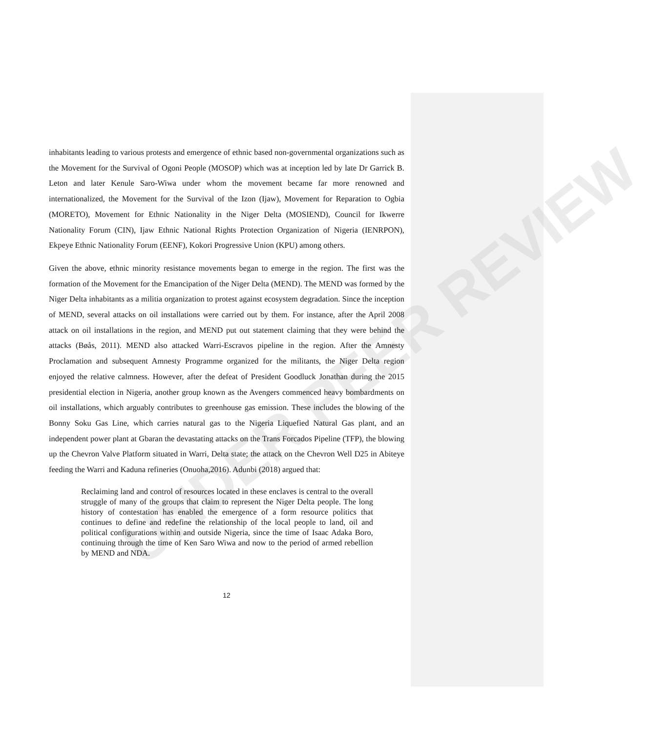UNDER PEER REVIEW
inhabitants leading to various protests and emergence of ethnic based non-governmental organizations such as the Movement for the Survival of Ogoni People (MOSOP) which was at inception led by late Dr Garrick B. Leton and later Kenule Saro-Wiwa under whom the movement became far more renowned and internationalized, the Movement for the Survival of the Izon (Ijaw), Movement for Reparation to Ogbia (MORETO), Movement for Ethnic Nationality in the Niger Delta (MOSIEND), Council for Ikwerre Nationality Forum (CIN), Ijaw Ethnic National Rights Protection Organization of Nigeria (IENRPON), Ekpeye Ethnic Nationality Forum (EENF), Kokori Progressive Union (KPU) among others.
Given the above, ethnic minority resistance movements began to emerge in the region. The first was the formation of the Movement for the Emancipation of the Niger Delta (MEND). The MEND was formed by the Niger Delta inhabitants as a militia organization to protest against ecosystem degradation. Since the inception of MEND, several attacks on oil installations were carried out by them. For instance, after the April 2008 attack on oil installations in the region, and MEND put out statement claiming that they were behind the attacks (Bøås, 2011). MEND also attacked Warri-Escravos pipeline in the region. After the Amnesty Proclamation and subsequent Amnesty Programme organized for the militants, the Niger Delta region enjoyed the relative calmness. However, after the defeat of President Goodluck Jonathan during the 2015 presidential election in Nigeria, another group known as the Avengers commenced heavy bombardments on oil installations, which arguably contributes to greenhouse gas emission. These includes the blowing of the Bonny Soku Gas Line, which carries natural gas to the Nigeria Liquefied Natural Gas plant, and an independent power plant at Gbaran the devastating attacks on the Trans Forcados Pipeline (TFP), the blowing up the Chevron Valve Platform situated in Warri, Delta state; the attack on the Chevron Well D25 in Abiteye feeding the Warri and Kaduna refineries (Onuoha,2016). Adunbi (2018) argued that:
Reclaiming land and control of resources located in these enclaves is central to the overall struggle of many of the groups that claim to represent the Niger Delta people. The long history of contestation has enabled the emergence of a form resource politics that continues to define and redefine the relationship of the local people to land, oil and political configurations within and outside Nigeria, since the time of Isaac Adaka Boro, continuing through the time of Ken Saro Wiwa and now to the period of armed rebellion by MEND and NDA.
12